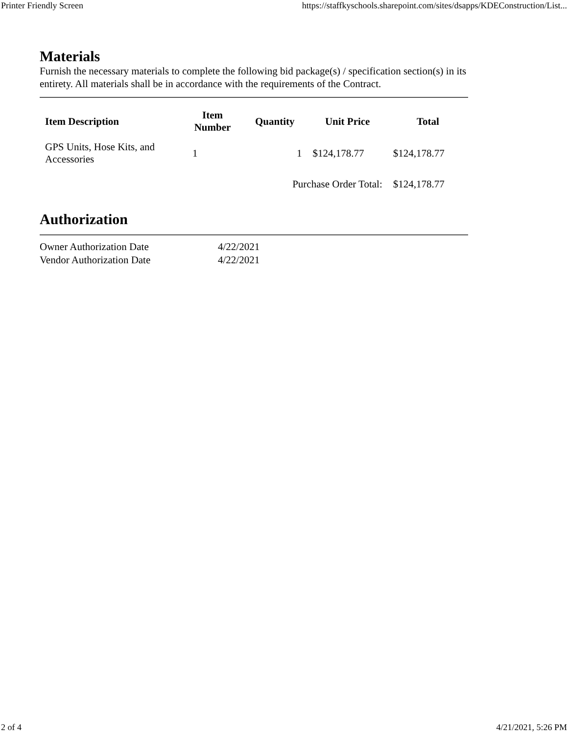Printer Friendly Screen https://staffkyschools.sharepoint.com/sites/dsapps/KDEConstruction/List...
Materials
Furnish the necessary materials to complete the following bid package(s) / specification section(s) in its entirety. All materials shall be in accordance with the requirements of the Contract.
| Item Description | Item Number | Quantity | Unit Price | Total |
| --- | --- | --- | --- | --- |
| GPS Units, Hose Kits, and Accessories | 1 | 1 | $124,178.77 | $124,178.77 |
| | | Purchase Order Total: | | $124,178.77 |
Authorization
Owner Authorization Date 4/22/2021
Vendor Authorization Date 4/22/2021
2 of 4 4/21/2021, 5:26 PM